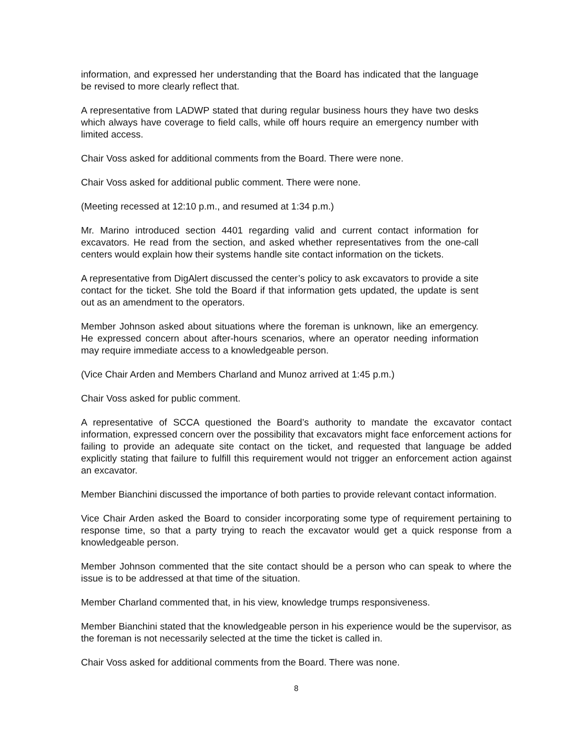information, and expressed her understanding that the Board has indicated that the language be revised to more clearly reflect that.
A representative from LADWP stated that during regular business hours they have two desks which always have coverage to field calls, while off hours require an emergency number with limited access.
Chair Voss asked for additional comments from the Board. There were none.
Chair Voss asked for additional public comment. There were none.
(Meeting recessed at 12:10 p.m., and resumed at 1:34 p.m.)
Mr. Marino introduced section 4401 regarding valid and current contact information for excavators. He read from the section, and asked whether representatives from the one-call centers would explain how their systems handle site contact information on the tickets.
A representative from DigAlert discussed the center’s policy to ask excavators to provide a site contact for the ticket. She told the Board if that information gets updated, the update is sent out as an amendment to the operators.
Member Johnson asked about situations where the foreman is unknown, like an emergency. He expressed concern about after-hours scenarios, where an operator needing information may require immediate access to a knowledgeable person.
(Vice Chair Arden and Members Charland and Munoz arrived at 1:45 p.m.)
Chair Voss asked for public comment.
A representative of SCCA questioned the Board’s authority to mandate the excavator contact information, expressed concern over the possibility that excavators might face enforcement actions for failing to provide an adequate site contact on the ticket, and requested that language be added explicitly stating that failure to fulfill this requirement would not trigger an enforcement action against an excavator.
Member Bianchini discussed the importance of both parties to provide relevant contact information.
Vice Chair Arden asked the Board to consider incorporating some type of requirement pertaining to response time, so that a party trying to reach the excavator would get a quick response from a knowledgeable person.
Member Johnson commented that the site contact should be a person who can speak to where the issue is to be addressed at that time of the situation.
Member Charland commented that, in his view, knowledge trumps responsiveness.
Member Bianchini stated that the knowledgeable person in his experience would be the supervisor, as the foreman is not necessarily selected at the time the ticket is called in.
Chair Voss asked for additional comments from the Board. There was none.
8